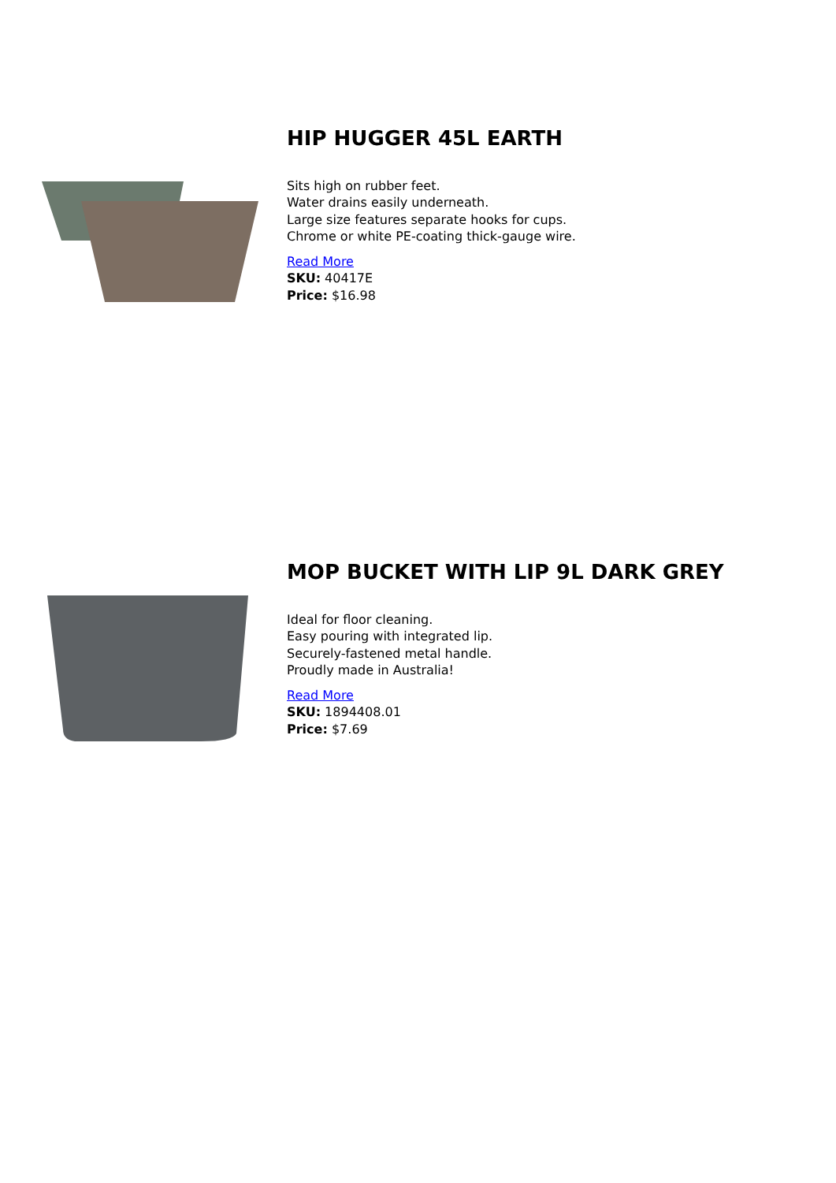HIP HUGGER 45L EARTH
Sits high on rubber feet.
Water drains easily underneath.
Large size features separate hooks for cups.
Chrome or white PE-coating thick-gauge wire.
Read More
SKU: 40417E
Price: $16.98
MOP BUCKET WITH LIP 9L DARK GREY
Ideal for floor cleaning.
Easy pouring with integrated lip.
Securely-fastened metal handle.
Proudly made in Australia!
Read More
SKU: 1894408.01
Price: $7.69